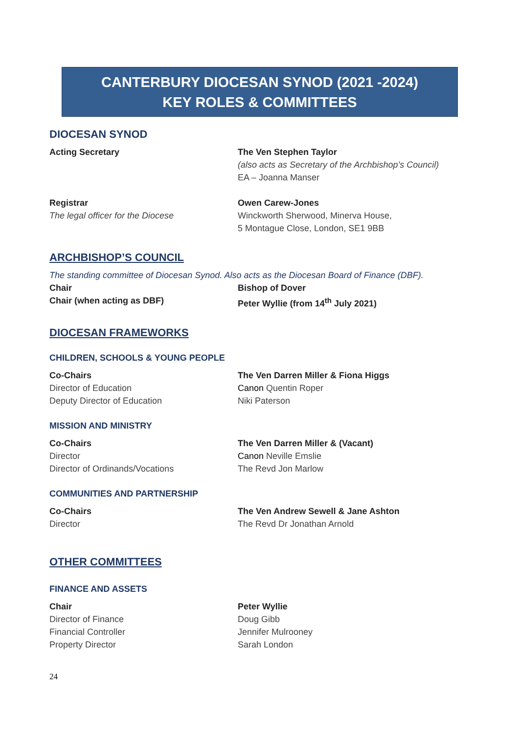CANTERBURY DIOCESAN SYNOD (2021 -2024)
KEY ROLES & COMMITTEES
DIOCESAN SYNOD
Acting Secretary The Ven Stephen Taylor
(also acts as Secretary of the Archbishop’s Council)
EA – Joanna Manser
Registrar
The legal officer for the Diocese
Owen Carew-Jones
Winckworth Sherwood, Minerva House,
5 Montague Close, London, SE1 9BB
ARCHBISHOP’S COUNCIL
The standing committee of Diocesan Synod. Also acts as the Diocesan Board of Finance (DBF).
Chair
Chair (when acting as DBF)
Bishop of Dover
Peter Wyllie (from 14<sup>th</sup> July 2021)
DIOCESAN FRAMEWORKS
CHILDREN, SCHOOLS & YOUNG PEOPLE
Co-Chairs
Director of Education
Deputy Director of Education
The Ven Darren Miller & Fiona Higgs
Canon Quentin Roper
Niki Paterson
MISSION AND MINISTRY
Co-Chairs
Director
Director of Ordinands/Vocations
The Ven Darren Miller & (Vacant)
Canon Neville Emslie
The Revd Jon Marlow
COMMUNITIES AND PARTNERSHIP
Co-Chairs
Director
The Ven Andrew Sewell & Jane Ashton
The Revd Dr Jonathan Arnold
OTHER COMMITTEES
FINANCE AND ASSETS
Chair
Director of Finance
Financial Controller
Property Director
Peter Wyllie
Doug Gibb
Jennifer Mulrooney
Sarah London
24